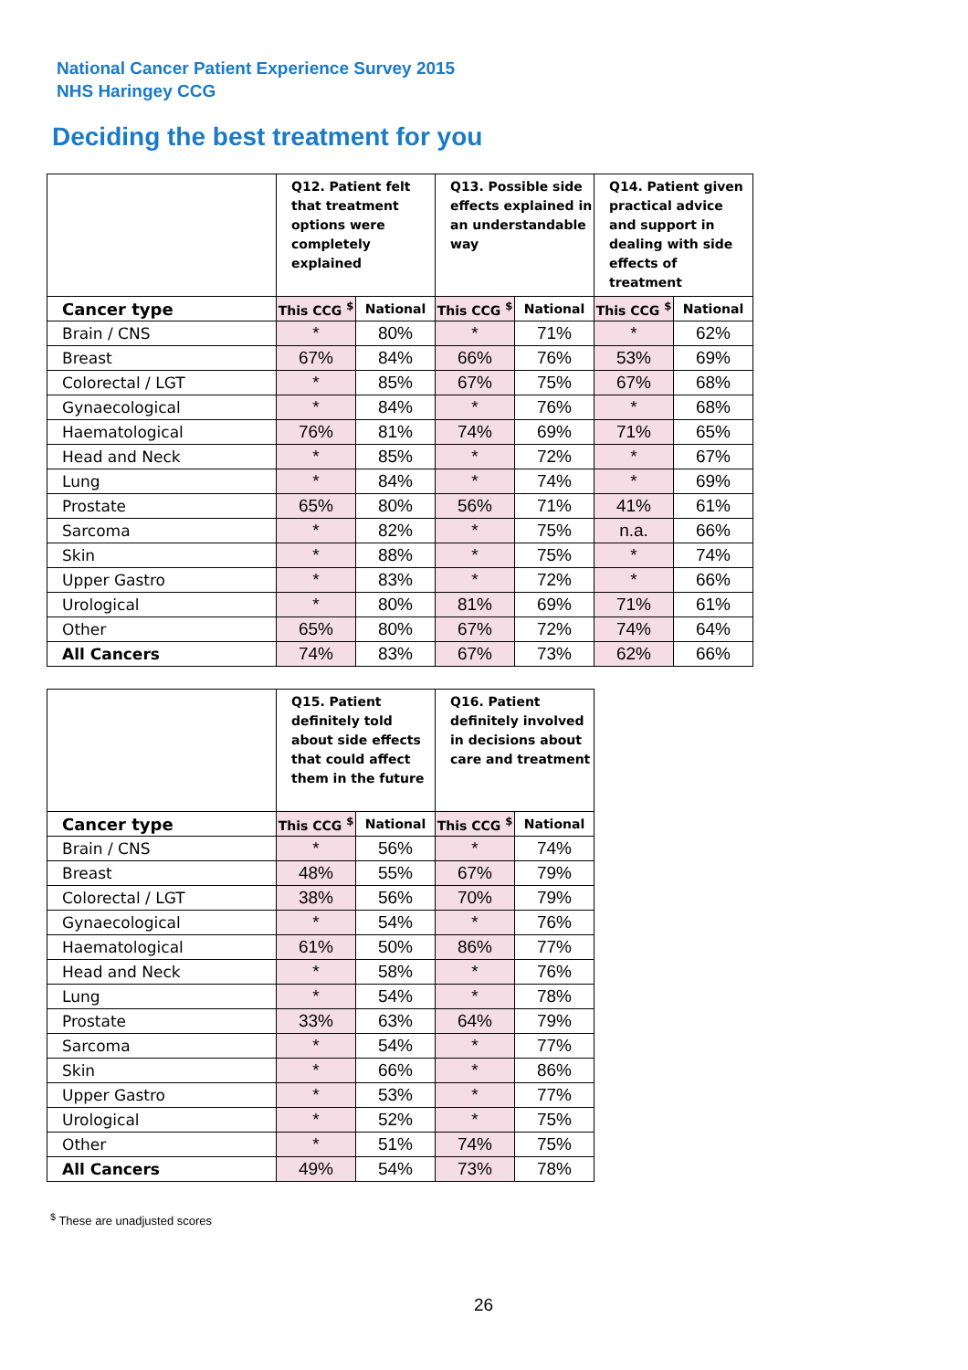National Cancer Patient Experience Survey 2015
NHS Haringey CCG
Deciding the best treatment for you
| | Q12. Patient felt that treatment options were completely explained | | Q13. Possible side effects explained in an understandable way | | Q14. Patient given practical advice and support in dealing with side effects of treatment | |
| --- | --- | --- | --- | --- | --- | --- |
| Cancer type | This CCG <sup>$</sup> | National | This CCG <sup>$</sup> | National | This CCG <sup>$</sup> | National |
| Brain / CNS | * | 80% | * | 71% | * | 62% |
| Breast | 67% | 84% | 66% | 76% | 53% | 69% |
| Colorectal / LGT | * | 85% | 67% | 75% | 67% | 68% |
| Gynaecological | * | 84% | * | 76% | * | 68% |
| Haematological | 76% | 81% | 74% | 69% | 71% | 65% |
| Head and Neck | * | 85% | * | 72% | * | 67% |
| Lung | * | 84% | * | 74% | * | 69% |
| Prostate | 65% | 80% | 56% | 71% | 41% | 61% |
| Sarcoma | * | 82% | * | 75% | n.a. | 66% |
| Skin | * | 88% | * | 75% | * | 74% |
| Upper Gastro | * | 83% | * | 72% | * | 66% |
| Urological | * | 80% | 81% | 69% | 71% | 61% |
| Other | 65% | 80% | 67% | 72% | 74% | 64% |
| All Cancers | 74% | 83% | 67% | 73% | 62% | 66% |
| | Q15. Patient definitely told about side effects that could affect them in the future | | Q16. Patient definitely involved in decisions about care and treatment | |
| --- | --- | --- | --- | --- |
| Cancer type | This CCG <sup>$</sup> | National | This CCG <sup>$</sup> | National |
| Brain / CNS | * | 56% | * | 74% |
| Breast | 48% | 55% | 67% | 79% |
| Colorectal / LGT | 38% | 56% | 70% | 79% |
| Gynaecological | * | 54% | * | 76% |
| Haematological | 61% | 50% | 86% | 77% |
| Head and Neck | * | 58% | * | 76% |
| Lung | * | 54% | * | 78% |
| Prostate | 33% | 63% | 64% | 79% |
| Sarcoma | * | 54% | * | 77% |
| Skin | * | 66% | * | 86% |
| Upper Gastro | * | 53% | * | 77% |
| Urological | * | 52% | * | 75% |
| Other | * | 51% | 74% | 75% |
| All Cancers | 49% | 54% | 73% | 78% |
<sup>$</sup> These are unadjusted scores
26